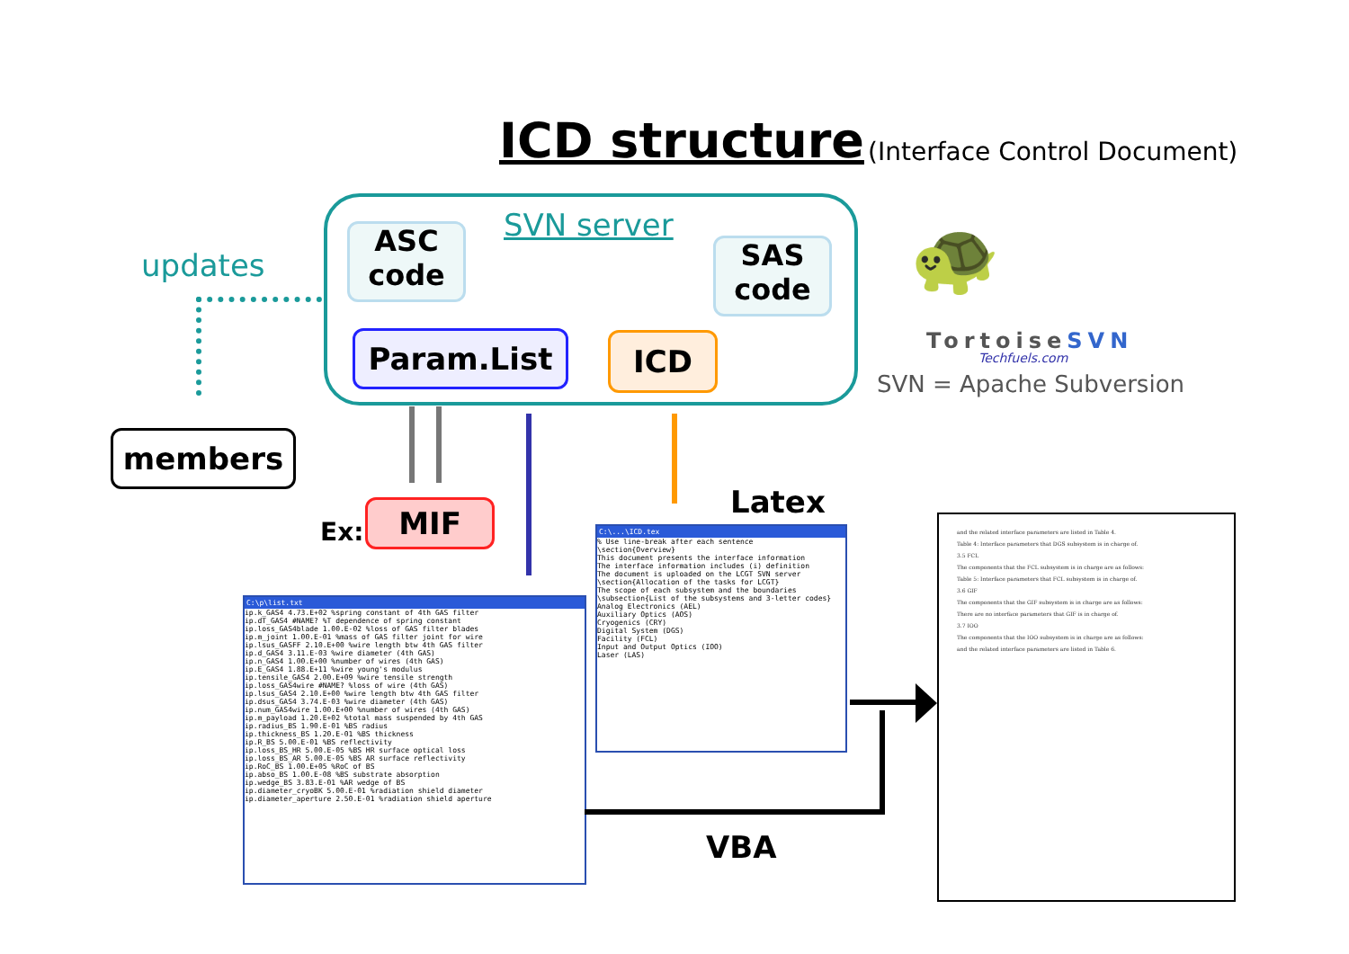ICD structure (Interface Control Document)
SVN server
ASC
code
SAS
code
Param.List ICD
updates
members
🐢
TortoiseSVN
Techfuels.com
SVN = Apache Subversion
Ex: MIF Latex
VBA
C:\p\list.txt
ip.k_GAS4 4.73.E+02 %spring constant of 4th GAS filter
ip.dT_GAS4 #NAME? %T dependence of spring constant
ip.loss_GAS4blade 1.00.E-02 %loss of GAS filter blades
ip.m_joint 1.00.E-01 %mass of GAS filter joint for wire
ip.lsus_GASFF 2.10.E+00 %wire length btw 4th GAS filter
ip.d_GAS4 3.11.E-03 %wire diameter (4th GAS)
ip.n_GAS4 1.00.E+00 %number of wires (4th GAS)
ip.E_GAS4 1.88.E+11 %wire young's modulus
ip.tensile_GAS4 2.00.E+09 %wire tensile strength
ip.loss_GAS4wire #NAME? %loss of wire (4th GAS)
ip.lsus_GAS4 2.10.E+00 %wire length btw 4th GAS filter
ip.dsus_GAS4 3.74.E-03 %wire diameter (4th GAS)
ip.num_GAS4wire 1.00.E+00 %number of wires (4th GAS)
ip.m_payload 1.20.E+02 %total mass suspended by 4th GAS
ip.radius_BS 1.90.E-01 %BS radius
ip.thickness_BS 1.20.E-01 %BS thickness
ip.R_BS 5.00.E-01 %BS reflectivity
ip.loss_BS_HR 5.00.E-05 %BS HR surface optical loss
ip.loss_BS_AR 5.00.E-05 %BS AR surface reflectivity
ip.RoC_BS 1.00.E+05 %RoC of BS
ip.abso_BS 1.00.E-08 %BS substrate absorption
ip.wedge_BS 3.83.E-01 %AR wedge of BS
ip.diameter_cryoBK 5.00.E-01 %radiation shield diameter
ip.diameter_aperture 2.50.E-01 %radiation shield aperture
C:\...\ICD.tex
% Use line-break after each sentence
\section{Overview}
This document presents the interface information
The interface information includes (i) definition
The document is uploaded on the LCGT SVN server
\section{Allocation of the tasks for LCGT}
The scope of each subsystem and the boundaries
\subsection{List of the subsystems and 3-letter codes}
Analog Electronics (AEL)
Auxiliary Optics (AOS)
Cryogenics (CRY)
Digital System (DGS)
Facility (FCL)
Input and Output Optics (IOO)
Laser (LAS)
and the related interface parameters are listed in Table 4.
Table 4: Interface parameters that DGS subsystem is in charge of.
3.5 FCL
The components that the FCL subsystem is in charge are as follows:
Table 5: Interface parameters that FCL subsystem is in charge of.
3.6 GIF
The components that the GIF subsystem is in charge are as follows:
There are no interface parameters that GIF is in charge of.
3.7 IOO
The components that the IOO subsystem is in charge are as follows:
and the related interface parameters are listed in Table 6.